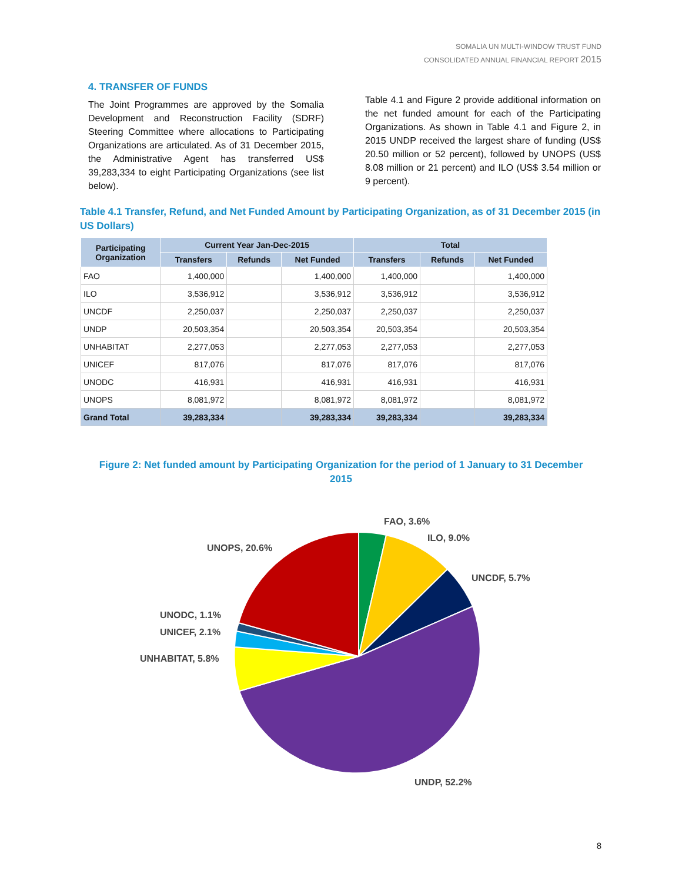SOMALIA UN MULTI-WINDOW TRUST FUND
CONSOLIDATED ANNUAL FINANCIAL REPORT 2015
4. TRANSFER OF FUNDS
The Joint Programmes are approved by the Somalia Development and Reconstruction Facility (SDRF) Steering Committee where allocations to Participating Organizations are articulated. As of 31 December 2015, the Administrative Agent has transferred US$ 39,283,334 to eight Participating Organizations (see list below).
Table 4.1 and Figure 2 provide additional information on the net funded amount for each of the Participating Organizations. As shown in Table 4.1 and Figure 2, in 2015 UNDP received the largest share of funding (US$ 20.50 million or 52 percent), followed by UNOPS (US$ 8.08 million or 21 percent) and ILO (US$ 3.54 million or 9 percent).
Table 4.1 Transfer, Refund, and Net Funded Amount by Participating Organization, as of 31 December 2015 (in US Dollars)
| Participating Organization | Current Year Jan-Dec-2015 | | | Total | | |
| --- | --- | --- | --- | --- | --- | --- |
| | Transfers | Refunds | Net Funded | Transfers | Refunds | Net Funded |
| FAO | 1,400,000 | | 1,400,000 | 1,400,000 | | 1,400,000 |
| ILO | 3,536,912 | | 3,536,912 | 3,536,912 | | 3,536,912 |
| UNCDF | 2,250,037 | | 2,250,037 | 2,250,037 | | 2,250,037 |
| UNDP | 20,503,354 | | 20,503,354 | 20,503,354 | | 20,503,354 |
| UNHABITAT | 2,277,053 | | 2,277,053 | 2,277,053 | | 2,277,053 |
| UNICEF | 817,076 | | 817,076 | 817,076 | | 817,076 |
| UNODC | 416,931 | | 416,931 | 416,931 | | 416,931 |
| UNOPS | 8,081,972 | | 8,081,972 | 8,081,972 | | 8,081,972 |
| Grand Total | 39,283,334 | | 39,283,334 | 39,283,334 | | 39,283,334 |
Figure 2: Net funded amount by Participating Organization for the period of 1 January to 31 December 2015
FAO, 3.6%
ILO, 9.0%
UNCDF, 5.7%
UNDP, 52.2%
UNHABITAT, 5.8%
UNICEF, 2.1%
UNODC, 1.1%
UNOPS, 20.6%
8